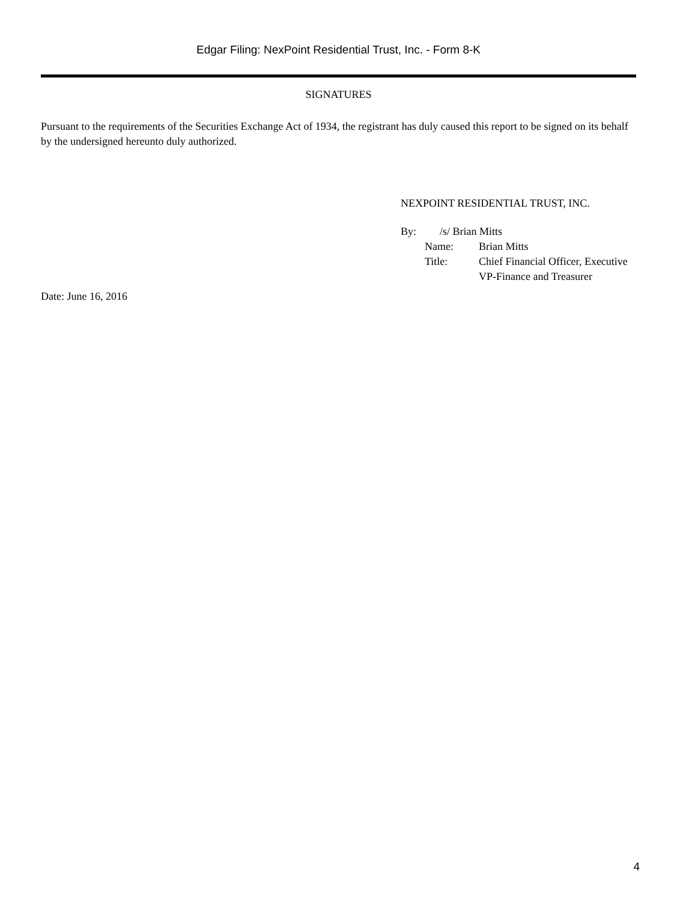Edgar Filing: NexPoint Residential Trust, Inc. - Form 8-K
SIGNATURES
Pursuant to the requirements of the Securities Exchange Act of 1934, the registrant has duly caused this report to be signed on its behalf by the undersigned hereunto duly authorized.
NEXPOINT RESIDENTIAL TRUST, INC.
| By: | | /s/ Brian Mitts | |
| | Name: | | Brian Mitts |
| | Title: | | Chief Financial Officer, Executive VP-Finance and Treasurer |
Date: June 16, 2016
4